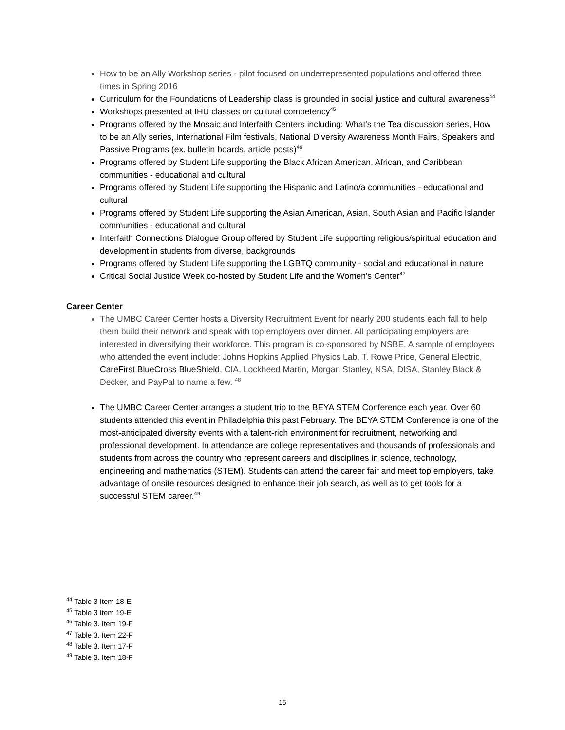How to be an Ally Workshop series - pilot focused on underrepresented populations and offered three times in Spring 2016
Curriculum for the Foundations of Leadership class is grounded in social justice and cultural awareness<sup>44</sup>
Workshops presented at IHU classes on cultural competency<sup>45</sup>
Programs offered by the Mosaic and Interfaith Centers including: What's the Tea discussion series, How to be an Ally series, International Film festivals, National Diversity Awareness Month Fairs, Speakers and Passive Programs (ex. bulletin boards, article posts)<sup>46</sup>
Programs offered by Student Life supporting the Black African American, African, and Caribbean communities - educational and cultural
Programs offered by Student Life supporting the Hispanic and Latino/a communities - educational and cultural
Programs offered by Student Life supporting the Asian American, Asian, South Asian and Pacific Islander communities - educational and cultural
Interfaith Connections Dialogue Group offered by Student Life supporting religious/spiritual education and development in students from diverse, backgrounds
Programs offered by Student Life supporting the LGBTQ community - social and educational in nature
Critical Social Justice Week co-hosted by Student Life and the Women's Center<sup>47</sup>
Career Center
The UMBC Career Center hosts a Diversity Recruitment Event for nearly 200 students each fall to help them build their network and speak with top employers over dinner. All participating employers are interested in diversifying their workforce. This program is co-sponsored by NSBE. A sample of employers who attended the event include: Johns Hopkins Applied Physics Lab, T. Rowe Price, General Electric, CareFirst BlueCross BlueShield, CIA, Lockheed Martin, Morgan Stanley, NSA, DISA, Stanley Black & Decker, and PayPal to name a few. <sup>48</sup>
The UMBC Career Center arranges a student trip to the BEYA STEM Conference each year. Over 60 students attended this event in Philadelphia this past February. The BEYA STEM Conference is one of the most-anticipated diversity events with a talent-rich environment for recruitment, networking and professional development. In attendance are college representatives and thousands of professionals and students from across the country who represent careers and disciplines in science, technology, engineering and mathematics (STEM). Students can attend the career fair and meet top employers, take advantage of onsite resources designed to enhance their job search, as well as to get tools for a successful STEM career.<sup>49</sup>
<sup>44</sup> Table 3 Item 18-E
<sup>45</sup> Table 3 Item 19-E
<sup>46</sup> Table 3. Item 19-F
<sup>47</sup> Table 3. Item 22-F
<sup>48</sup> Table 3. Item 17-F
<sup>49</sup> Table 3. Item 18-F
15